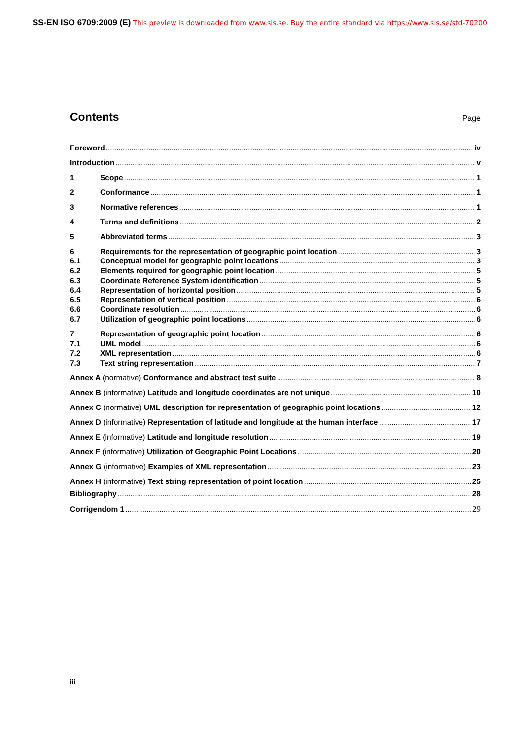SS-EN ISO 6709:2009 (E) This preview is downloaded from www.sis.se. Buy the entire standard via https://www.sis.se/std-70200
Contents Page
Foreword iv
Introduction v
1 Scope 1
2 Conformance 1
3 Normative references 1
4 Terms and definitions 2
5 Abbreviated terms 3
6 Requirements for the representation of geographic point location 3
6.1 Conceptual model for geographic point locations 3
6.2 Elements required for geographic point location 5
6.3 Coordinate Reference System identification 5
6.4 Representation of horizontal position 5
6.5 Representation of vertical position 6
6.6 Coordinate resolution 6
6.7 Utilization of geographic point locations 6
7 Representation of geographic point location 6
7.1 UML model 6
7.2 XML representation 6
7.3 Text string representation 7
Annex A (normative) Conformance and abstract test suite 8
Annex B (informative) Latitude and longitude coordinates are not unique 10
Annex C (normative) UML description for representation of geographic point locations 12
Annex D (informative) Representation of latitude and longitude at the human interface 17
Annex E (informative) Latitude and longitude resolution 19
Annex F (informative) Utilization of Geographic Point Locations 20
Annex G (informative) Examples of XML representation 23
Annex H (informative) Text string representation of point location 25
Bibliography 28
Corrigendom 1 29
iii